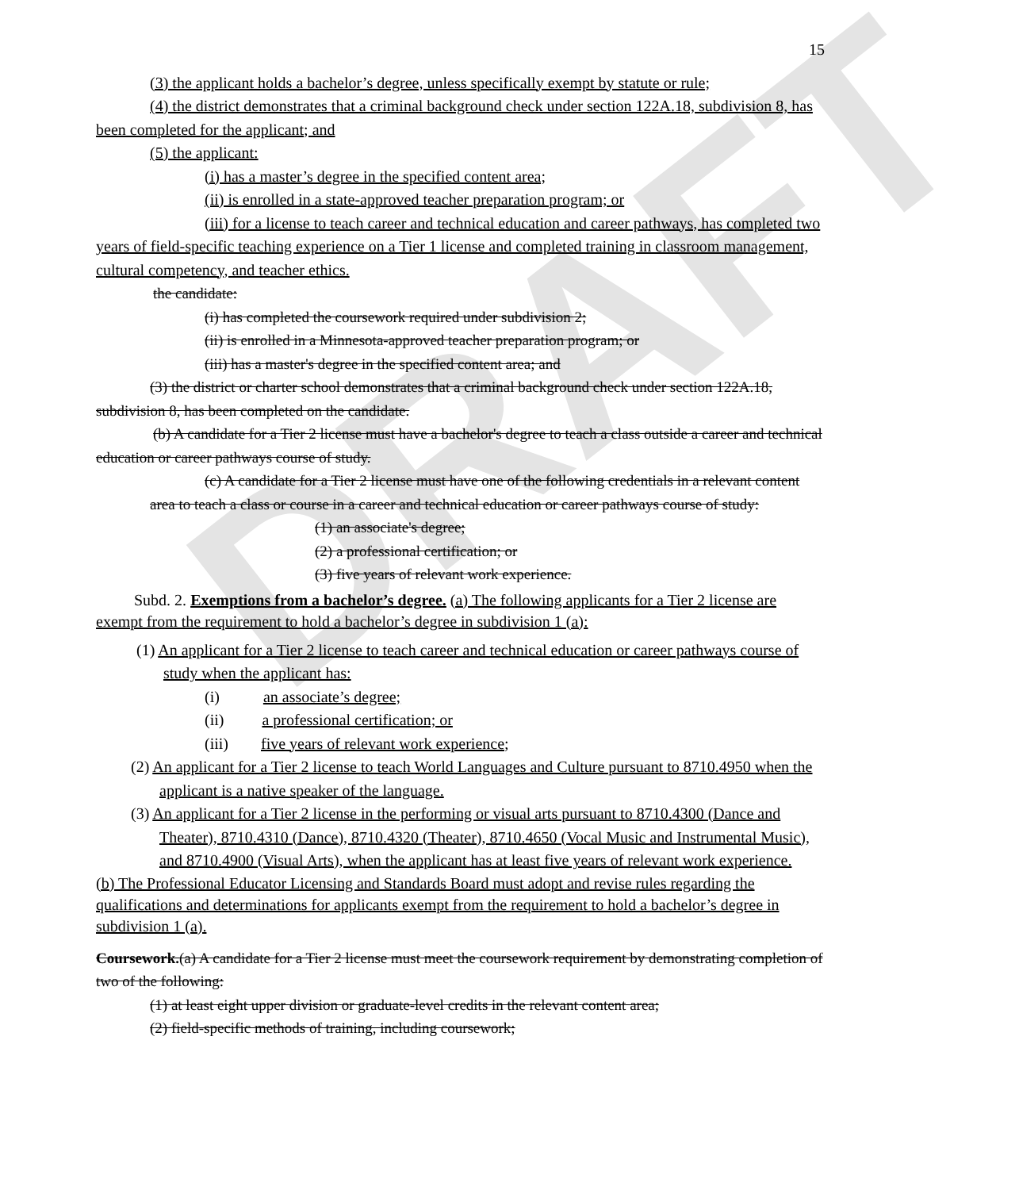DRAFT
15
(3) the applicant holds a bachelor’s degree, unless specifically exempt by statute or rule;
(4) the district demonstrates that a criminal background check under section 122A.18, subdivision 8, has been completed for the applicant; and
(5) the applicant:
(i) has a master’s degree in the specified content area;
(ii) is enrolled in a state-approved teacher preparation program; or
(iii) for a license to teach career and technical education and career pathways, has completed two years of field-specific teaching experience on a Tier 1 license and completed training in classroom management, cultural competency, and teacher ethics.
the candidate:
(i) has completed the coursework required under subdivision 2;
(ii) is enrolled in a Minnesota-approved teacher preparation program; or
(iii) has a master's degree in the specified content area; and
(3) the district or charter school demonstrates that a criminal background check under section 122A.18, subdivision 8, has been completed on the candidate.
(b) A candidate for a Tier 2 license must have a bachelor's degree to teach a class outside a career and technical education or career pathways course of study.
(c) A candidate for a Tier 2 license must have one of the following credentials in a relevant content area to teach a class or course in a career and technical education or career pathways course of study:
(1) an associate's degree;
(2) a professional certification; or
(3) five years of relevant work experience.
Subd. 2. Exemptions from a bachelor’s degree. (a) The following applicants for a Tier 2 license are exempt from the requirement to hold a bachelor’s degree in subdivision 1 (a):
(1) An applicant for a Tier 2 license to teach career and technical education or career pathways course of study when the applicant has:
(i) an associate’s degree;
(ii) a professional certification; or
(iii) five years of relevant work experience;
(2) An applicant for a Tier 2 license to teach World Languages and Culture pursuant to 8710.4950 when the applicant is a native speaker of the language.
(3) An applicant for a Tier 2 license in the performing or visual arts pursuant to 8710.4300 (Dance and Theater), 8710.4310 (Dance), 8710.4320 (Theater), 8710.4650 (Vocal Music and Instrumental Music), and 8710.4900 (Visual Arts), when the applicant has at least five years of relevant work experience.
(b) The Professional Educator Licensing and Standards Board must adopt and revise rules regarding the qualifications and determinations for applicants exempt from the requirement to hold a bachelor’s degree in subdivision 1 (a).
Coursework.(a) A candidate for a Tier 2 license must meet the coursework requirement by demonstrating completion of two of the following:
(1) at least eight upper division or graduate-level credits in the relevant content area;
(2) field-specific methods of training, including coursework;